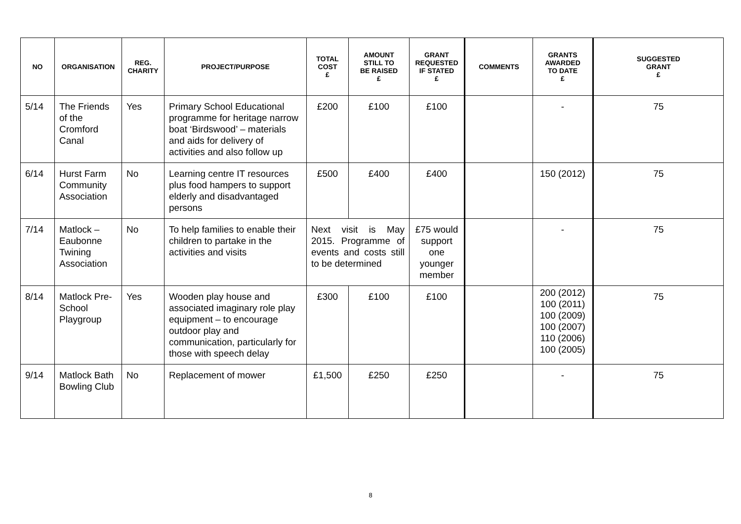| NO | ORGANISATION | REG. CHARITY | PROJECT/PURPOSE | TOTAL COST £ | AMOUNT STILL TO BE RAISED £ | GRANT REQUESTED IF STATED £ | COMMENTS | GRANTS AWARDED TO DATE £ | SUGGESTED GRANT £ |
| --- | --- | --- | --- | --- | --- | --- | --- | --- | --- |
| 5/14 | The Friends of the Cromford Canal | Yes | Primary School Educational programme for heritage narrow boat ‘Birdswood’ – materials and aids for delivery of activities and also follow up | £200 | £100 | £100 | | - | 75 |
| 6/14 | Hurst Farm Community Association | No | Learning centre IT resources plus food hampers to support elderly and disadvantaged persons | £500 | £400 | £400 | | 150 (2012) | 75 |
| 7/14 | Matlock – Eaubonne Twining Association | No | To help families to enable their children to partake in the activities and visits | Next visit is May 2015. Programme of events and costs still to be determined | | £75 would support one younger member | | - | 75 |
| 8/14 | Matlock Pre-School Playgroup | Yes | Wooden play house and associated imaginary role play equipment – to encourage outdoor play and communication, particularly for those with speech delay | £300 | £100 | £100 | | 200 (2012) 100 (2011) 100 (2009) 100 (2007) 110 (2006) 100 (2005) | 75 |
| 9/14 | Matlock Bath Bowling Club | No | Replacement of mower | £1,500 | £250 | £250 | | - | 75 |
8